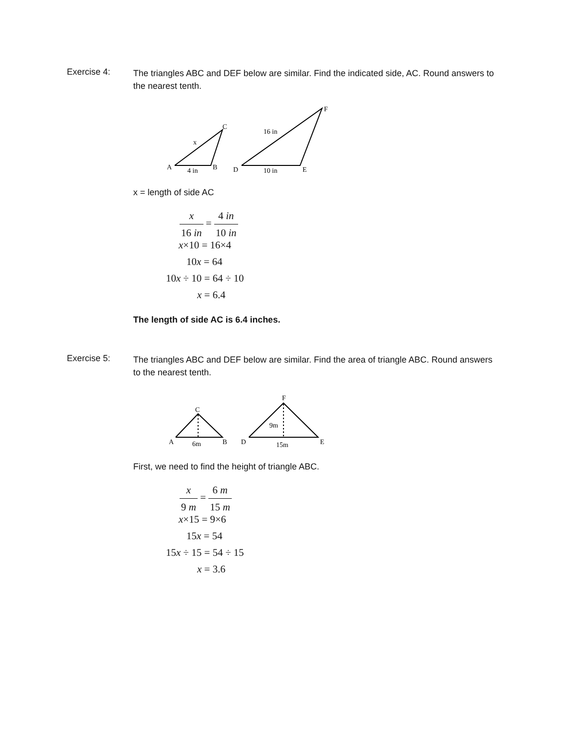Exercise 4:
The triangles ABC and DEF below are similar. Find the indicated side, AC. Round answers to the nearest tenth.
A
4 in
B
C
x
D
10 in
E
F
16 in
x = length of side AC
x 16 in = 4 in 10 in
x×10 = 16×4
10x = 64
10x ÷ 10 = 64 ÷ 10
x = 6.4
The length of side AC is 6.4 inches.
Exercise 5:
The triangles ABC and DEF below are similar. Find the area of triangle ABC. Round answers to the nearest tenth.
A
6m
B
C
D
15m
E
F
9m
First, we need to find the height of triangle ABC.
x 9 m = 6 m 15 m
x×15 = 9×6
15x = 54
15x ÷ 15 = 54 ÷ 15
x = 3.6